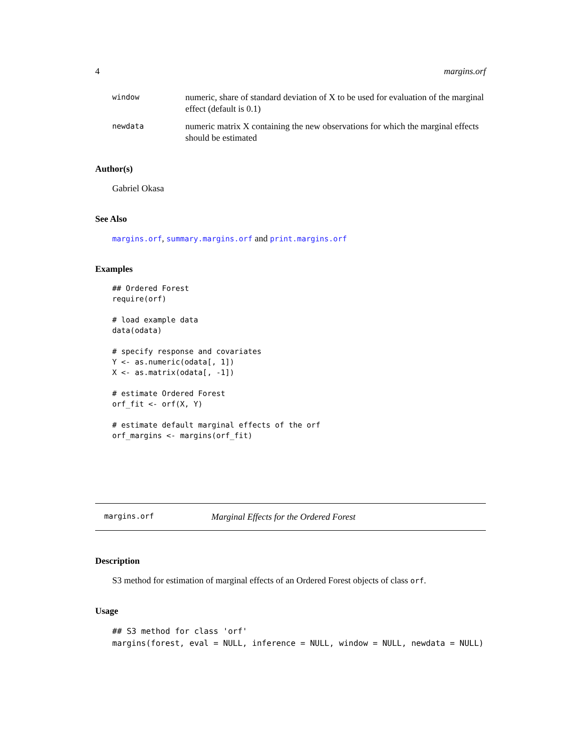4 margins.orf
window numeric, share of standard deviation of X to be used for evaluation of the marginal effect (default is 0.1)
newdata numeric matrix X containing the new observations for which the marginal effects should be estimated
Author(s)
Gabriel Okasa
See Also
margins.orf, summary.margins.orf and print.margins.orf
Examples
## Ordered Forest
require(orf)

# load example data
data(odata)

# specify response and covariates
Y <- as.numeric(odata[, 1])
X <- as.matrix(odata[, -1])

# estimate Ordered Forest
orf_fit <- orf(X, Y)

# estimate default marginal effects of the orf
orf_margins <- margins(orf_fit)
margins.orf Marginal Effects for the Ordered Forest
Description
S3 method for estimation of marginal effects of an Ordered Forest objects of class orf.
Usage
## S3 method for class 'orf'
margins(forest, eval = NULL, inference = NULL, window = NULL, newdata = NULL)